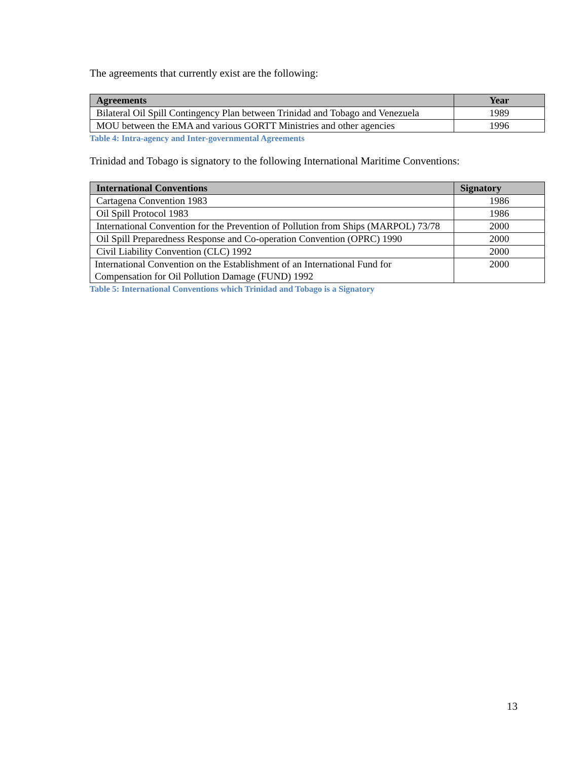The agreements that currently exist are the following:
| Agreements | Year |
| --- | --- |
| Bilateral Oil Spill Contingency Plan between Trinidad and Tobago and Venezuela | 1989 |
| MOU between the EMA and various GORTT Ministries and other agencies | 1996 |
Table 4: Intra-agency and Inter-governmental Agreements
Trinidad and Tobago is signatory to the following International Maritime Conventions:
| International Conventions | Signatory |
| --- | --- |
| Cartagena Convention 1983 | 1986 |
| Oil Spill Protocol 1983 | 1986 |
| International Convention for the Prevention of Pollution from Ships (MARPOL) 73/78 | 2000 |
| Oil Spill Preparedness Response and Co-operation Convention (OPRC) 1990 | 2000 |
| Civil Liability Convention (CLC) 1992 | 2000 |
| International Convention on the Establishment of an International Fund for Compensation for Oil Pollution Damage (FUND) 1992 | 2000 |
Table 5: International Conventions which Trinidad and Tobago is a Signatory
13